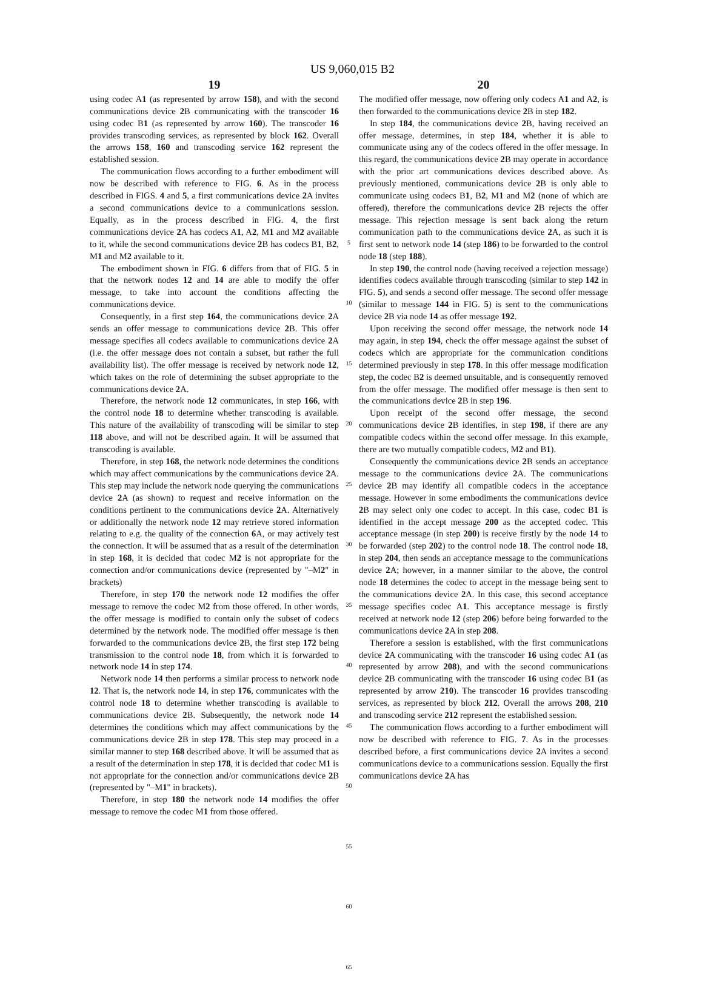US 9,060,015 B2
19
using codec A1 (as represented by arrow 158), and with the second communications device 2 B communicating with the transcoder 16 using codec B1 (as represented by arrow 160). The transcoder 16 provides transcoding services, as represented by block 162. Overall the arrows 158, 160 and transcoding service 162 represent the established session.
The communication flows according to a further embodiment will now be described with reference to FIG. 6. As in the process described in FIGS. 4 and 5, a first communications device 2 A invites a second communications device to a communications session. Equally, as in the process described in FIG. 4, the first communications device 2 A has codecs A1, A2, M1 and M2 available to it, while the second communications device 2 B has codecs B1, B2, M1 and M2 available to it.
The embodiment shown in FIG. 6 differs from that of FIG. 5 in that the network nodes 12 and 14 are able to modify the offer message, to take into account the conditions affecting the communications device.
Consequently, in a first step 164, the communications device 2 A sends an offer message to communications device 2 B. This offer message specifies all codecs available to communications device 2 A (i.e. the offer message does not contain a subset, but rather the full availability list). The offer message is received by network node 12, which takes on the role of determining the subset appropriate to the communications device 2 A.
Therefore, the network node 12 communicates, in step 166, with the control node 18 to determine whether transcoding is available. This nature of the availability of transcoding will be similar to step 118 above, and will not be described again. It will be assumed that transcoding is available.
Therefore, in step 168, the network node determines the conditions which may affect communications by the communications device 2 A. This step may include the network node querying the communications device 2 A (as shown) to request and receive information on the conditions pertinent to the communications device 2 A. Alternatively or additionally the network node 12 may retrieve stored information relating to e.g. the quality of the connection 6 A, or may actively test the connection. It will be assumed that as a result of the determination in step 168, it is decided that codec M2 is not appropriate for the connection and/or communications device (represented by "–M2" in brackets)
Therefore, in step 170 the network node 12 modifies the offer message to remove the codec M2 from those offered. In other words, the offer message is modified to contain only the subset of codecs determined by the network node. The modified offer message is then forwarded to the communications device 2 B, the first step 172 being transmission to the control node 18, from which it is forwarded to network node 14 in step 174.
Network node 14 then performs a similar process to network node 12. That is, the network node 14, in step 176, communicates with the control node 18 to determine whether transcoding is available to communications device 2 B. Subsequently, the network node 14 determines the conditions which may affect communications by the communications device 2 B in step 178. This step may proceed in a similar manner to step 168 described above. It will be assumed that as a result of the determination in step 178, it is decided that codec M1 is not appropriate for the connection and/or communications device 2 B (represented by "–M1" in brackets).
Therefore, in step 180 the network node 14 modifies the offer message to remove the codec M1 from those offered.
5
10
15
20
25
30
35
40
45
50
55
60
65
20
The modified offer message, now offering only codecs A1 and A2, is then forwarded to the communications device 2 B in step 182.
In step 184, the communications device 2 B, having received an offer message, determines, in step 184, whether it is able to communicate using any of the codecs offered in the offer message. In this regard, the communications device 2 B may operate in accordance with the prior art communications devices described above. As previously mentioned, communications device 2 B is only able to communicate using codecs B1, B2, M1 and M2 (none of which are offered), therefore the communications device 2 B rejects the offer message. This rejection message is sent back along the return communication path to the communications device 2 A, as such it is first sent to network node 14 (step 186) to be forwarded to the control node 18 (step 188).
In step 190, the control node (having received a rejection message) identifies codecs available through transcoding (similar to step 142 in FIG. 5), and sends a second offer message. The second offer message (similar to message 144 in FIG. 5) is sent to the communications device 2 B via node 14 as offer message 192.
Upon receiving the second offer message, the network node 14 may again, in step 194, check the offer message against the subset of codecs which are appropriate for the communication conditions determined previously in step 178. In this offer message modification step, the codec B2 is deemed unsuitable, and is consequently removed from the offer message. The modified offer message is then sent to the communications device 2 B in step 196.
Upon receipt of the second offer message, the second communications device 2 B identifies, in step 198, if there are any compatible codecs within the second offer message. In this example, there are two mutually compatible codecs, M2 and B1).
Consequently the communications device 2 B sends an acceptance message to the communications device 2 A. The communications device 2 B may identify all compatible codecs in the acceptance message. However in some embodiments the communications device 2 B may select only one codec to accept. In this case, codec B1 is identified in the accept message 200 as the accepted codec. This acceptance message (in step 200) is receive firstly by the node 14 to be forwarded (step 202) to the control node 18. The control node 18, in step 204, then sends an acceptance message to the communications device 2 A; however, in a manner similar to the above, the control node 18 determines the codec to accept in the message being sent to the communications device 2 A. In this case, this second acceptance message specifies codec A1. This acceptance message is firstly received at network node 12 (step 206) before being forwarded to the communications device 2 A in step 208.
Therefore a session is established, with the first communications device 2 A communicating with the transcoder 16 using codec A1 (as represented by arrow 208), and with the second communications device 2 B communicating with the transcoder 16 using codec B1 (as represented by arrow 210). The transcoder 16 provides transcoding services, as represented by block 212. Overall the arrows 208, 210 and transcoding service 212 represent the established session.
The communication flows according to a further embodiment will now be described with reference to FIG. 7. As in the processes described before, a first communications device 2 A invites a second communications device to a communications session. Equally the first communications device 2 A has